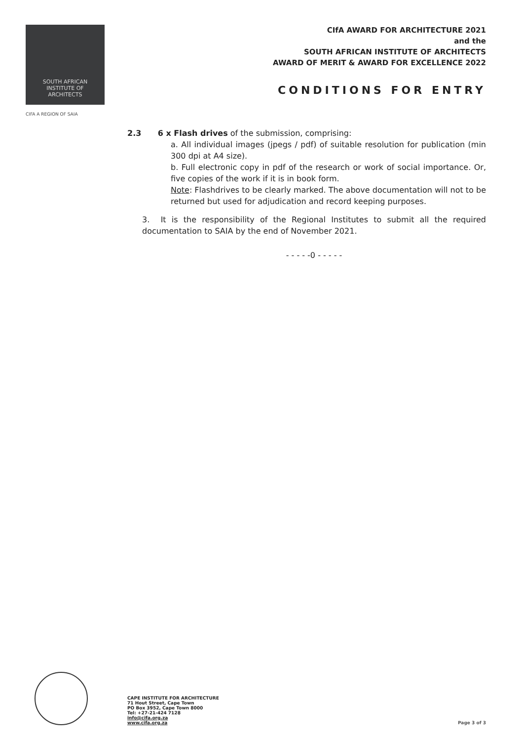SOUTH AFRICAN
INSTITUTE OF
ARCHITECTS
CIFA A REGION OF SAIA
CIfA AWARD FOR ARCHITECTURE 2021
and the
SOUTH AFRICAN INSTITUTE OF ARCHITECTS
AWARD OF MERIT & AWARD FOR EXCELLENCE 2022
CONDITIONS FOR ENTRY
2.3 6 x Flash drives of the submission, comprising:
a. All individual images (jpegs / pdf) of suitable resolution for publication (min 300 dpi at A4 size).
b. Full electronic copy in pdf of the research or work of social importance. Or, five copies of the work if it is in book form.
Note: Flashdrives to be clearly marked. The above documentation will not to be returned but used for adjudication and record keeping purposes.
3. It is the responsibility of the Regional Institutes to submit all the required documentation to SAIA by the end of November 2021.
- - - - -0 - - - - -
CAPE INSTITUTE FOR ARCHITECTURE
71 Hout Street, Cape Town
PO Box 3952, Cape Town 8000
Tel: +27-21-424 7128
info@cifa.org.za
www.cifa.org.za
Page 3 of 3